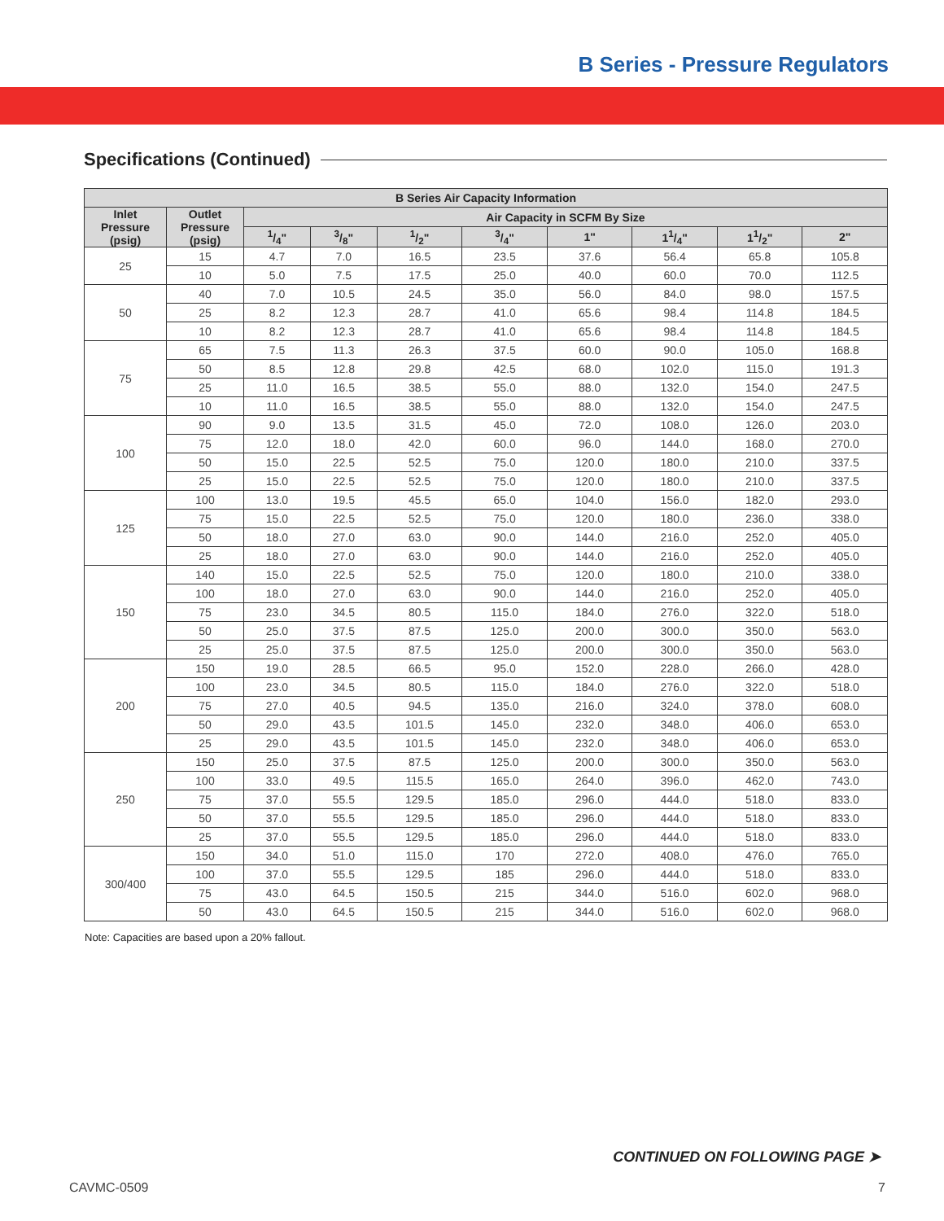B Series - Pressure Regulators
Specifications (Continued)
| B Series Air Capacity Information | | | | | | | | | |
| --- | --- | --- | --- | --- | --- | --- | --- | --- | --- |
| Inlet Pressure (psig) | Outlet Pressure (psig) | Air Capacity in SCFM By Size | | | | | | | |
| | | 1/4" | 3/8" | 1/2" | 3/4" | 1" | 11/4" | 11/2" | 2" |
| 25 | 15 | 4.7 | 7.0 | 16.5 | 23.5 | 37.6 | 56.4 | 65.8 | 105.8 |
| | 10 | 5.0 | 7.5 | 17.5 | 25.0 | 40.0 | 60.0 | 70.0 | 112.5 |
| 50 | 40 | 7.0 | 10.5 | 24.5 | 35.0 | 56.0 | 84.0 | 98.0 | 157.5 |
| | 25 | 8.2 | 12.3 | 28.7 | 41.0 | 65.6 | 98.4 | 114.8 | 184.5 |
| | 10 | 8.2 | 12.3 | 28.7 | 41.0 | 65.6 | 98.4 | 114.8 | 184.5 |
| 75 | 65 | 7.5 | 11.3 | 26.3 | 37.5 | 60.0 | 90.0 | 105.0 | 168.8 |
| | 50 | 8.5 | 12.8 | 29.8 | 42.5 | 68.0 | 102.0 | 115.0 | 191.3 |
| | 25 | 11.0 | 16.5 | 38.5 | 55.0 | 88.0 | 132.0 | 154.0 | 247.5 |
| | 10 | 11.0 | 16.5 | 38.5 | 55.0 | 88.0 | 132.0 | 154.0 | 247.5 |
| 100 | 90 | 9.0 | 13.5 | 31.5 | 45.0 | 72.0 | 108.0 | 126.0 | 203.0 |
| | 75 | 12.0 | 18.0 | 42.0 | 60.0 | 96.0 | 144.0 | 168.0 | 270.0 |
| | 50 | 15.0 | 22.5 | 52.5 | 75.0 | 120.0 | 180.0 | 210.0 | 337.5 |
| | 25 | 15.0 | 22.5 | 52.5 | 75.0 | 120.0 | 180.0 | 210.0 | 337.5 |
| 125 | 100 | 13.0 | 19.5 | 45.5 | 65.0 | 104.0 | 156.0 | 182.0 | 293.0 |
| | 75 | 15.0 | 22.5 | 52.5 | 75.0 | 120.0 | 180.0 | 236.0 | 338.0 |
| | 50 | 18.0 | 27.0 | 63.0 | 90.0 | 144.0 | 216.0 | 252.0 | 405.0 |
| | 25 | 18.0 | 27.0 | 63.0 | 90.0 | 144.0 | 216.0 | 252.0 | 405.0 |
| 150 | 140 | 15.0 | 22.5 | 52.5 | 75.0 | 120.0 | 180.0 | 210.0 | 338.0 |
| | 100 | 18.0 | 27.0 | 63.0 | 90.0 | 144.0 | 216.0 | 252.0 | 405.0 |
| | 75 | 23.0 | 34.5 | 80.5 | 115.0 | 184.0 | 276.0 | 322.0 | 518.0 |
| | 50 | 25.0 | 37.5 | 87.5 | 125.0 | 200.0 | 300.0 | 350.0 | 563.0 |
| | 25 | 25.0 | 37.5 | 87.5 | 125.0 | 200.0 | 300.0 | 350.0 | 563.0 |
| 200 | 150 | 19.0 | 28.5 | 66.5 | 95.0 | 152.0 | 228.0 | 266.0 | 428.0 |
| | 100 | 23.0 | 34.5 | 80.5 | 115.0 | 184.0 | 276.0 | 322.0 | 518.0 |
| | 75 | 27.0 | 40.5 | 94.5 | 135.0 | 216.0 | 324.0 | 378.0 | 608.0 |
| | 50 | 29.0 | 43.5 | 101.5 | 145.0 | 232.0 | 348.0 | 406.0 | 653.0 |
| | 25 | 29.0 | 43.5 | 101.5 | 145.0 | 232.0 | 348.0 | 406.0 | 653.0 |
| 250 | 150 | 25.0 | 37.5 | 87.5 | 125.0 | 200.0 | 300.0 | 350.0 | 563.0 |
| | 100 | 33.0 | 49.5 | 115.5 | 165.0 | 264.0 | 396.0 | 462.0 | 743.0 |
| | 75 | 37.0 | 55.5 | 129.5 | 185.0 | 296.0 | 444.0 | 518.0 | 833.0 |
| | 50 | 37.0 | 55.5 | 129.5 | 185.0 | 296.0 | 444.0 | 518.0 | 833.0 |
| | 25 | 37.0 | 55.5 | 129.5 | 185.0 | 296.0 | 444.0 | 518.0 | 833.0 |
| 300/400 | 150 | 34.0 | 51.0 | 115.0 | 170 | 272.0 | 408.0 | 476.0 | 765.0 |
| | 100 | 37.0 | 55.5 | 129.5 | 185 | 296.0 | 444.0 | 518.0 | 833.0 |
| | 75 | 43.0 | 64.5 | 150.5 | 215 | 344.0 | 516.0 | 602.0 | 968.0 |
| | 50 | 43.0 | 64.5 | 150.5 | 215 | 344.0 | 516.0 | 602.0 | 968.0 |
Note: Capacities are based upon a 20% fallout.
CONTINUED ON FOLLOWING PAGE ➤
CAVMC-0509 7